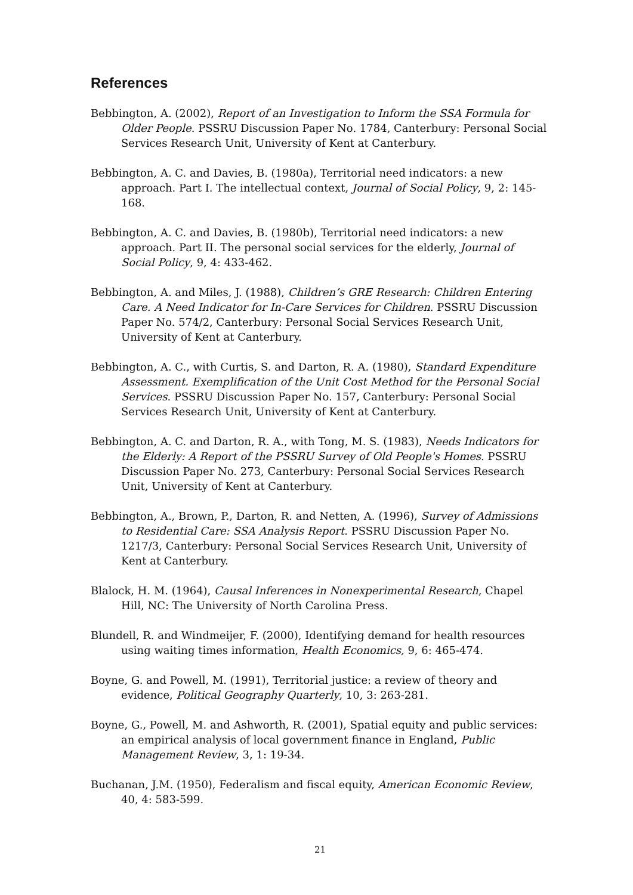References
Bebbington, A. (2002), Report of an Investigation to Inform the SSA Formula for Older People. PSSRU Discussion Paper No. 1784, Canterbury: Personal Social Services Research Unit, University of Kent at Canterbury.
Bebbington, A. C. and Davies, B. (1980a), Territorial need indicators: a new approach. Part I. The intellectual context, Journal of Social Policy, 9, 2: 145-168.
Bebbington, A. C. and Davies, B. (1980b), Territorial need indicators: a new approach. Part II. The personal social services for the elderly, Journal of Social Policy, 9, 4: 433-462.
Bebbington, A. and Miles, J. (1988), Children’s GRE Research: Children Entering Care. A Need Indicator for In-Care Services for Children. PSSRU Discussion Paper No. 574/2, Canterbury: Personal Social Services Research Unit, University of Kent at Canterbury.
Bebbington, A. C., with Curtis, S. and Darton, R. A. (1980), Standard Expenditure Assessment. Exemplification of the Unit Cost Method for the Personal Social Services. PSSRU Discussion Paper No. 157, Canterbury: Personal Social Services Research Unit, University of Kent at Canterbury.
Bebbington, A. C. and Darton, R. A., with Tong, M. S. (1983), Needs Indicators for the Elderly: A Report of the PSSRU Survey of Old People's Homes. PSSRU Discussion Paper No. 273, Canterbury: Personal Social Services Research Unit, University of Kent at Canterbury.
Bebbington, A., Brown, P., Darton, R. and Netten, A. (1996), Survey of Admissions to Residential Care: SSA Analysis Report. PSSRU Discussion Paper No. 1217/3, Canterbury: Personal Social Services Research Unit, University of Kent at Canterbury.
Blalock, H. M. (1964), Causal Inferences in Nonexperimental Research, Chapel Hill, NC: The University of North Carolina Press.
Blundell, R. and Windmeijer, F. (2000), Identifying demand for health resources using waiting times information, Health Economics, 9, 6: 465-474.
Boyne, G. and Powell, M. (1991), Territorial justice: a review of theory and evidence, Political Geography Quarterly, 10, 3: 263-281.
Boyne, G., Powell, M. and Ashworth, R. (2001), Spatial equity and public services: an empirical analysis of local government finance in England, Public Management Review, 3, 1: 19-34.
Buchanan, J.M. (1950), Federalism and fiscal equity, American Economic Review, 40, 4: 583-599.
21